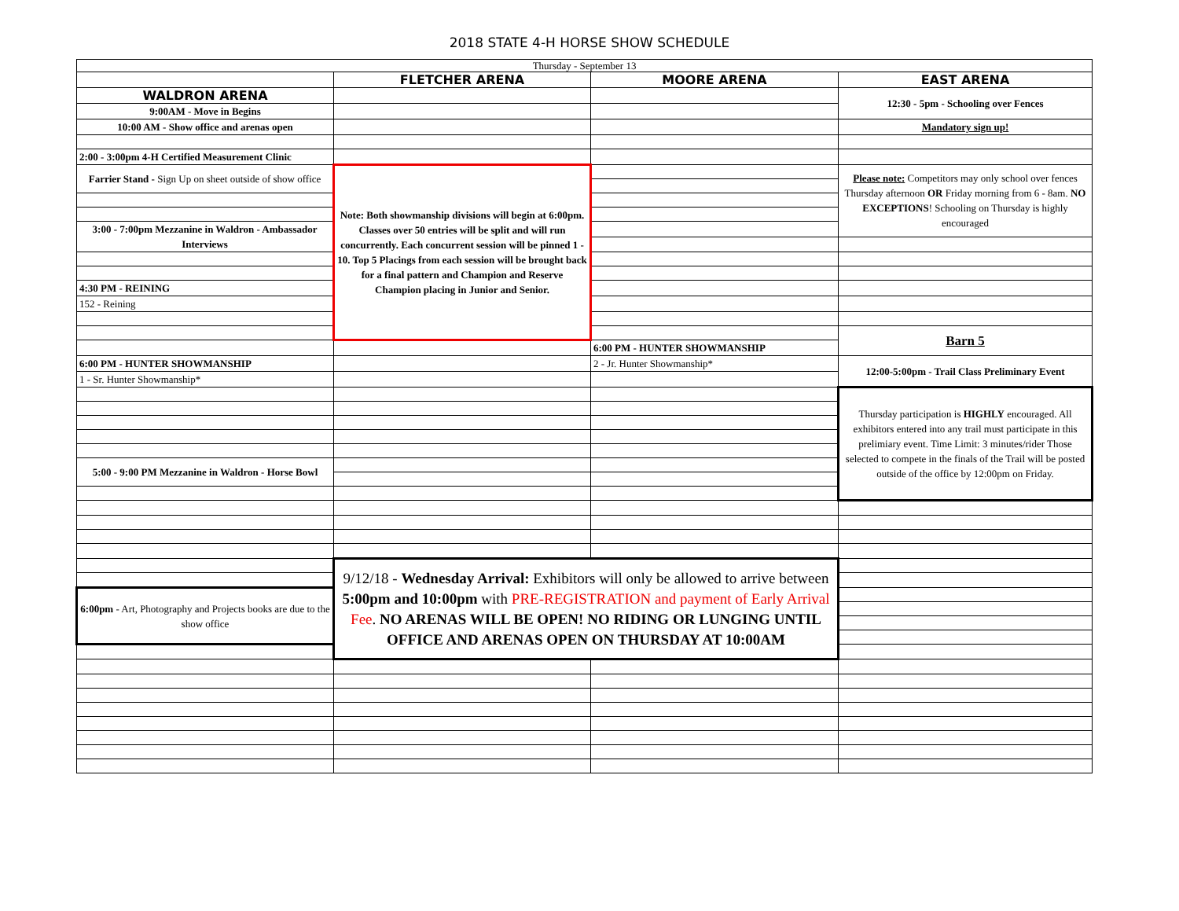2018 STATE 4-H HORSE SHOW SCHEDULE
| Thursday - September 13 | | | |
| | FLETCHER ARENA | MOORE ARENA | EAST ARENA |
| WALDRON ARENA | | | 12:30 - 5pm - Schooling over Fences |
| 9:00AM - Move in Begins | | | |
| 10:00 AM - Show office and arenas open | | | Mandatory sign up! |
| 2:00 - 3:00pm 4-H Certified Measurement Clinic | | | |
| Farrier Stand - Sign Up on sheet outside of show office | Note: Both showmanship divisions will begin at 6:00pm. Classes over 50 entries will be split and will run concurrently. Each concurrent session will be pinned 1 - 10. Top 5 Placings from each session will be brought back for a final pattern and Champion and Reserve Champion placing in Junior and Senior. | | Please note: Competitors may only school over fences Thursday afternoon OR Friday morning from 6 - 8am. NO EXCEPTIONS ! Schooling on Thursday is highly encouraged |
| 3:00 - 7:00pm Mezzanine in Waldron - Ambassador Interviews | | | |
| 4:30 PM - REINING | | | |
| 152 - Reining | | | |
| | | | Barn 5 |
| | | 6:00 PM - HUNTER SHOWMANSHIP | |
| 6:00 PM - HUNTER SHOWMANSHIP | | 2 - Jr. Hunter Showmanship* | 12:00-5:00pm - Trail Class Preliminary Event |
| 1 - Sr. Hunter Showmanship* | | | |
| | | | Thursday participation is HIGHLY encouraged. All exhibitors entered into any trail must participate in this prelimiary event. Time Limit: 3 minutes/rider Those selected to compete in the finals of the Trail will be posted outside of the office by 12:00pm on Friday. |
| 5:00 - 9:00 PM Mezzanine in Waldron - Horse Bowl | | | |
| | 9/12/18 - Wednesday Arrival: Exhibitors will only be allowed to arrive between 5:00pm and 10:00pm with PRE-REGISTRATION and payment of Early Arrival Fee . NO ARENAS WILL BE OPEN! NO RIDING OR LUNGING UNTIL OFFICE AND ARENAS OPEN ON THURSDAY AT 10:00AM | | |
| 6:00pm - Art, Photography and Projects books are due to the show office | | | |